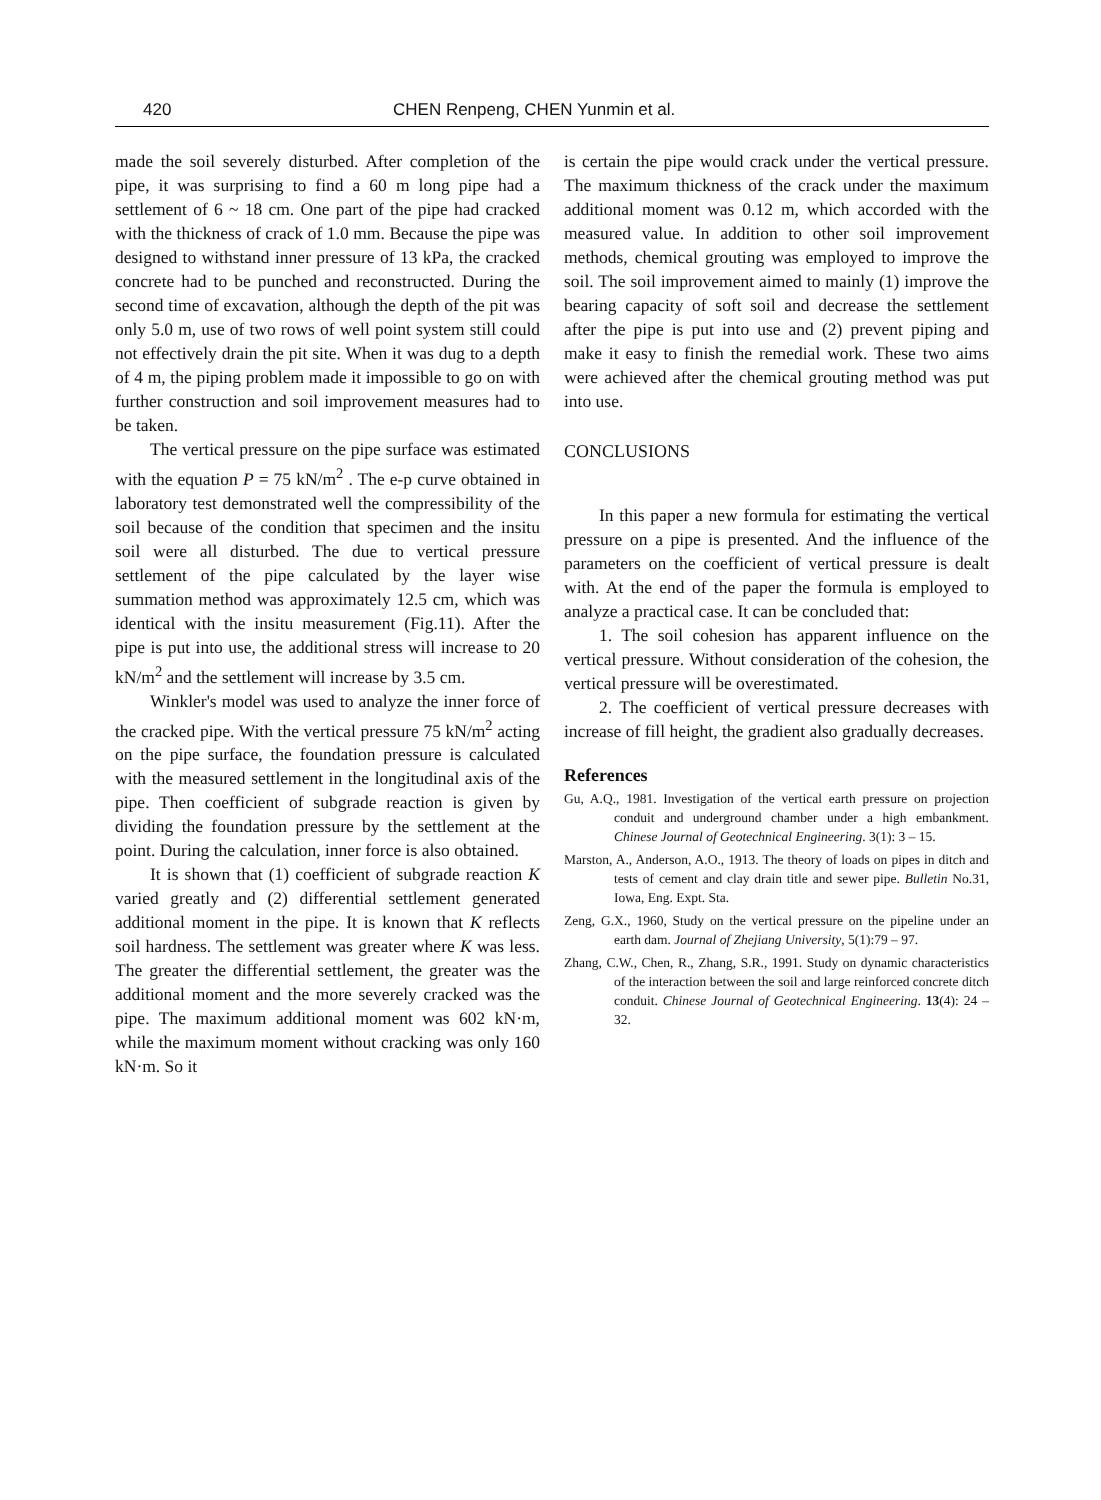420 CHEN Renpeng, CHEN Yunmin et al.
made the soil severely disturbed. After completion of the pipe, it was surprising to find a 60 m long pipe had a settlement of 6 ~ 18 cm. One part of the pipe had cracked with the thickness of crack of 1.0 mm. Because the pipe was designed to withstand inner pressure of 13 kPa, the cracked concrete had to be punched and reconstructed. During the second time of excavation, although the depth of the pit was only 5.0 m, use of two rows of well point system still could not effectively drain the pit site. When it was dug to a depth of 4 m, the piping problem made it impossible to go on with further construction and soil improvement measures had to be taken.
The vertical pressure on the pipe surface was estimated with the equation P = 75 kN/m<sup>2</sup> . The e-p curve obtained in laboratory test demonstrated well the compressibility of the soil because of the condition that specimen and the insitu soil were all disturbed. The due to vertical pressure settlement of the pipe calculated by the layer wise summation method was approximately 12.5 cm, which was identical with the insitu measurement (Fig.11). After the pipe is put into use, the additional stress will increase to 20 kN/m<sup>2</sup> and the settlement will increase by 3.5 cm.
Winkler's model was used to analyze the inner force of the cracked pipe. With the vertical pressure 75 kN/m<sup>2</sup> acting on the pipe surface, the foundation pressure is calculated with the measured settlement in the longitudinal axis of the pipe. Then coefficient of subgrade reaction is given by dividing the foundation pressure by the settlement at the point. During the calculation, inner force is also obtained.
It is shown that (1) coefficient of subgrade reaction K varied greatly and (2) differential settlement generated additional moment in the pipe. It is known that K reflects soil hardness. The settlement was greater where K was less. The greater the differential settlement, the greater was the additional moment and the more severely cracked was the pipe. The maximum additional moment was 602 kN·m, while the maximum moment without cracking was only 160 kN·m. So it
is certain the pipe would crack under the vertical pressure. The maximum thickness of the crack under the maximum additional moment was 0.12 m, which accorded with the measured value. In addition to other soil improvement methods, chemical grouting was employed to improve the soil. The soil improvement aimed to mainly (1) improve the bearing capacity of soft soil and decrease the settlement after the pipe is put into use and (2) prevent piping and make it easy to finish the remedial work. These two aims were achieved after the chemical grouting method was put into use.
CONCLUSIONS
In this paper a new formula for estimating the vertical pressure on a pipe is presented. And the influence of the parameters on the coefficient of vertical pressure is dealt with. At the end of the paper the formula is employed to analyze a practical case. It can be concluded that:
1. The soil cohesion has apparent influence on the vertical pressure. Without consideration of the cohesion, the vertical pressure will be overestimated.
2. The coefficient of vertical pressure decreases with increase of fill height, the gradient also gradually decreases.
References
Gu, A.Q., 1981. Investigation of the vertical earth pressure on projection conduit and underground chamber under a high embankment. Chinese Journal of Geotechnical Engineering. 3(1): 3 – 15.
Marston, A., Anderson, A.O., 1913. The theory of loads on pipes in ditch and tests of cement and clay drain title and sewer pipe. Bulletin No.31, Iowa, Eng. Expt. Sta.
Zeng, G.X., 1960, Study on the vertical pressure on the pipeline under an earth dam. Journal of Zhejiang University, 5(1):79 – 97.
Zhang, C.W., Chen, R., Zhang, S.R., 1991. Study on dynamic characteristics of the interaction between the soil and large reinforced concrete ditch conduit. Chinese Journal of Geotechnical Engineering. 13(4): 24 – 32.